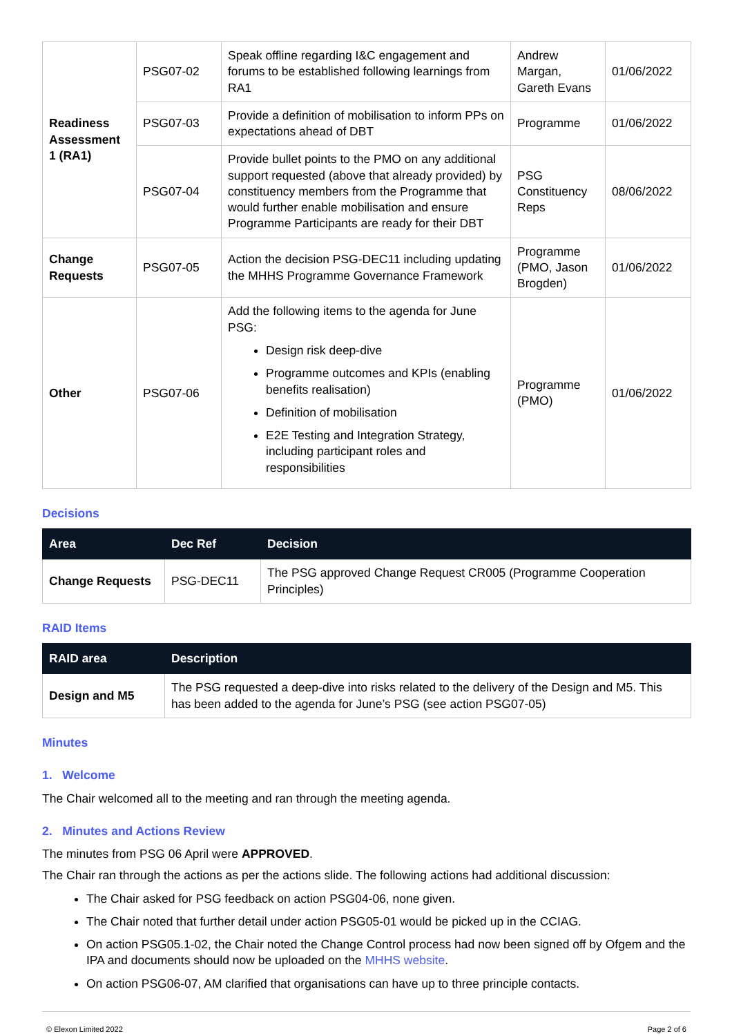| Readiness Assessment 1 (RA1) | PSG07-02 | Speak offline regarding I&C engagement and forums to be established following learnings from RA1 | Andrew Margan, Gareth Evans | 01/06/2022 |
| | PSG07-03 | Provide a definition of mobilisation to inform PPs on expectations ahead of DBT | Programme | 01/06/2022 |
| | PSG07-04 | Provide bullet points to the PMO on any additional support requested (above that already provided) by constituency members from the Programme that would further enable mobilisation and ensure Programme Participants are ready for their DBT | PSG Constituency Reps | 08/06/2022 |
| Change Requests | PSG07-05 | Action the decision PSG-DEC11 including updating the MHHS Programme Governance Framework | Programme (PMO, Jason Brogden) | 01/06/2022 |
| Other | PSG07-06 | Add the following items to the agenda for June PSG: Design risk deep-dive Programme outcomes and KPIs (enabling benefits realisation) Definition of mobilisation E2E Testing and Integration Strategy, including participant roles and responsibilities | Programme (PMO) | 01/06/2022 |
Decisions
| Area | Dec Ref | Decision |
| --- | --- | --- |
| Change Requests | PSG-DEC11 | The PSG approved Change Request CR005 (Programme Cooperation Principles) |
RAID Items
| RAID area | Description |
| --- | --- |
| Design and M5 | The PSG requested a deep-dive into risks related to the delivery of the Design and M5. This has been added to the agenda for June’s PSG (see action PSG07-05) |
Minutes
1. Welcome
The Chair welcomed all to the meeting and ran through the meeting agenda.
2. Minutes and Actions Review
The minutes from PSG 06 April were APPROVED.
The Chair ran through the actions as per the actions slide. The following actions had additional discussion:
The Chair asked for PSG feedback on action PSG04-06, none given.
The Chair noted that further detail under action PSG05-01 would be picked up in the CCIAG.
On action PSG05.1-02, the Chair noted the Change Control process had now been signed off by Ofgem and the IPA and documents should now be uploaded on the MHHS website.
On action PSG06-07, AM clarified that organisations can have up to three principle contacts.
© Elexon Limited 2022 Page 2 of 6